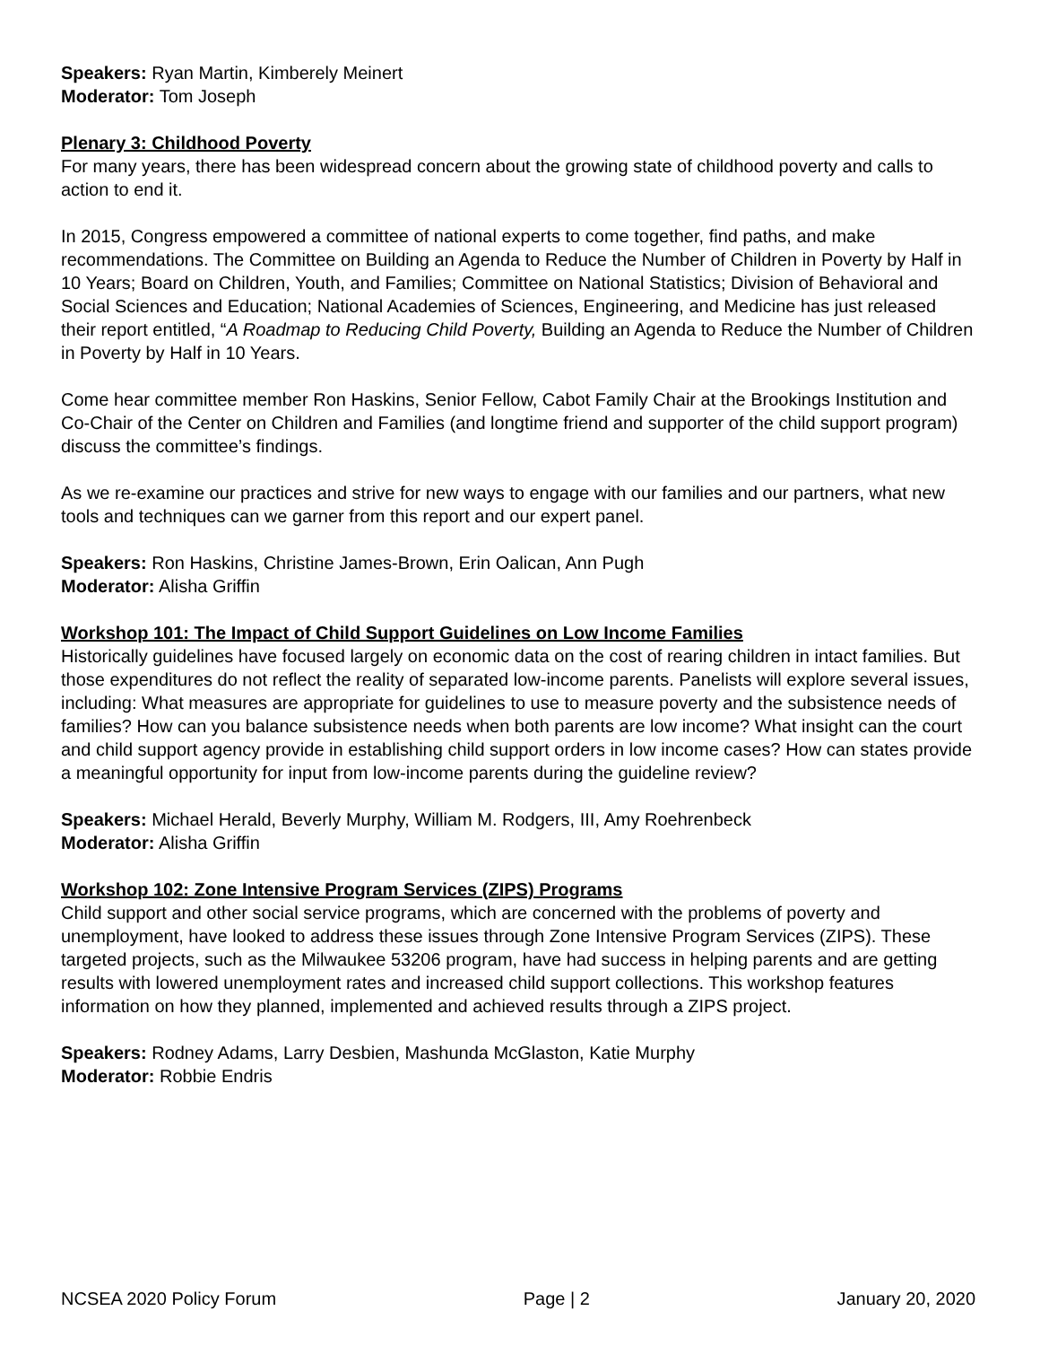Speakers: Ryan Martin, Kimberely Meinert
Moderator: Tom Joseph
Plenary 3: Childhood Poverty
For many years, there has been widespread concern about the growing state of childhood poverty and calls to action to end it.
In 2015, Congress empowered a committee of national experts to come together, find paths, and make recommendations. The Committee on Building an Agenda to Reduce the Number of Children in Poverty by Half in 10 Years; Board on Children, Youth, and Families; Committee on National Statistics; Division of Behavioral and Social Sciences and Education; National Academies of Sciences, Engineering, and Medicine has just released their report entitled, “A Roadmap to Reducing Child Poverty, Building an Agenda to Reduce the Number of Children in Poverty by Half in 10 Years.
Come hear committee member Ron Haskins, Senior Fellow, Cabot Family Chair at the Brookings Institution and Co-Chair of the Center on Children and Families (and longtime friend and supporter of the child support program) discuss the committee’s findings.
As we re-examine our practices and strive for new ways to engage with our families and our partners, what new tools and techniques can we garner from this report and our expert panel.
Speakers: Ron Haskins, Christine James-Brown, Erin Oalican, Ann Pugh
Moderator: Alisha Griffin
Workshop 101: The Impact of Child Support Guidelines on Low Income Families
Historically guidelines have focused largely on economic data on the cost of rearing children in intact families. But those expenditures do not reflect the reality of separated low-income parents. Panelists will explore several issues, including: What measures are appropriate for guidelines to use to measure poverty and the subsistence needs of families? How can you balance subsistence needs when both parents are low income? What insight can the court and child support agency provide in establishing child support orders in low income cases? How can states provide a meaningful opportunity for input from low-income parents during the guideline review?
Speakers: Michael Herald, Beverly Murphy, William M. Rodgers, III, Amy Roehrenbeck
Moderator: Alisha Griffin
Workshop 102: Zone Intensive Program Services (ZIPS) Programs
Child support and other social service programs, which are concerned with the problems of poverty and unemployment, have looked to address these issues through Zone Intensive Program Services (ZIPS). These targeted projects, such as the Milwaukee 53206 program, have had success in helping parents and are getting results with lowered unemployment rates and increased child support collections. This workshop features information on how they planned, implemented and achieved results through a ZIPS project.
Speakers: Rodney Adams, Larry Desbien, Mashunda McGlaston, Katie Murphy
Moderator: Robbie Endris
NCSEA 2020 Policy Forum Page | 2 January 20, 2020